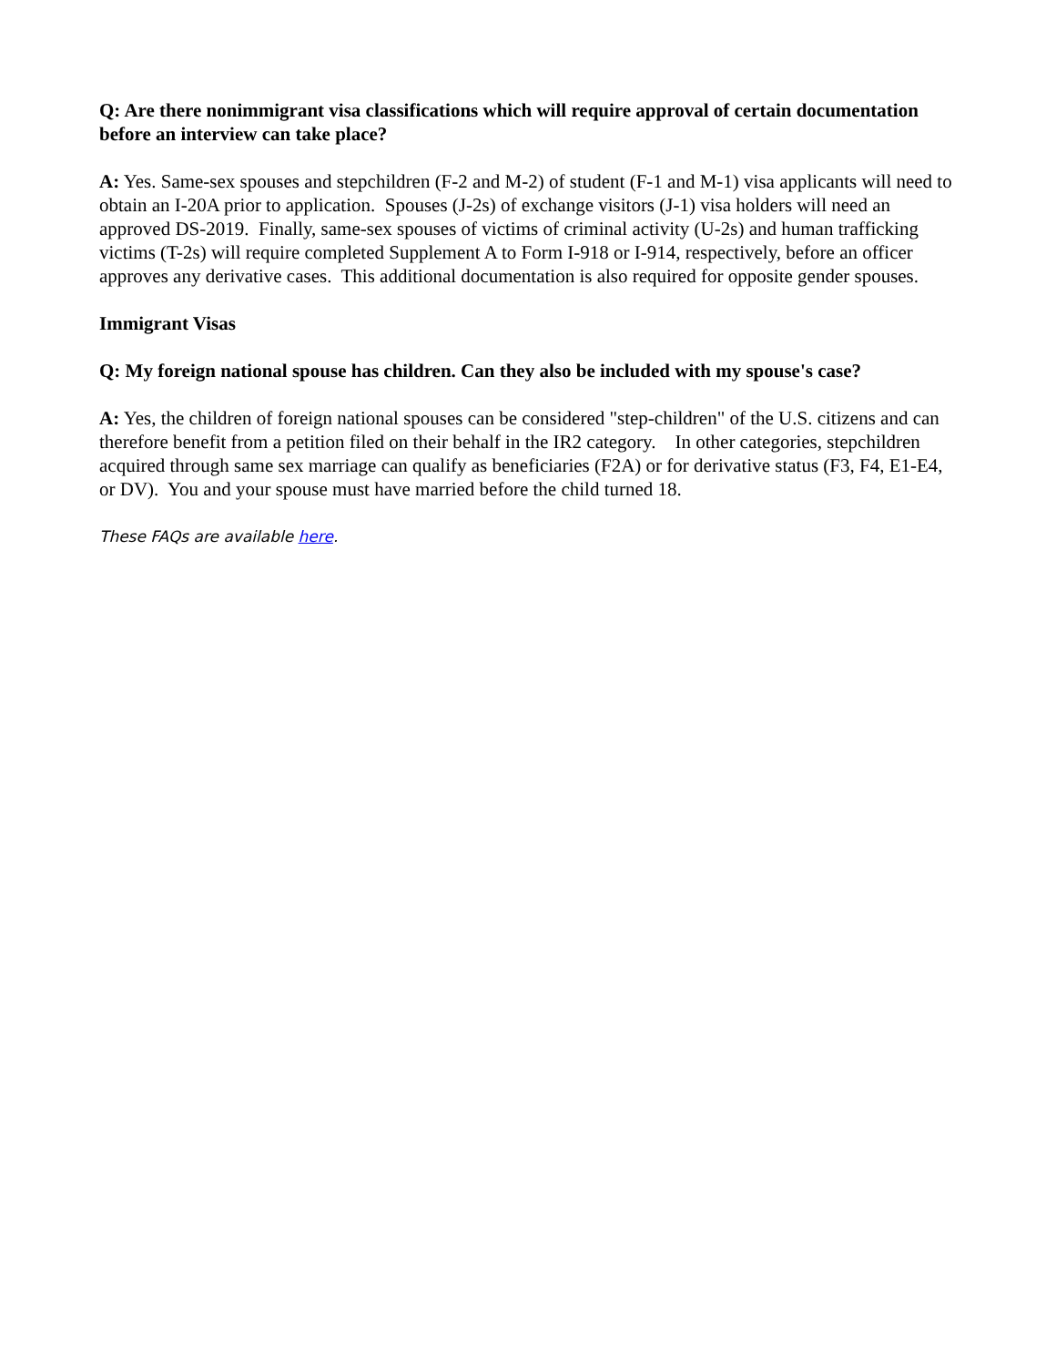Q: Are there nonimmigrant visa classifications which will require approval of certain documentation before an interview can take place?
A: Yes. Same-sex spouses and stepchildren (F-2 and M-2) of student (F-1 and M-1) visa applicants will need to obtain an I-20A prior to application. Spouses (J-2s) of exchange visitors (J-1) visa holders will need an approved DS-2019. Finally, same-sex spouses of victims of criminal activity (U-2s) and human trafficking victims (T-2s) will require completed Supplement A to Form I-918 or I-914, respectively, before an officer approves any derivative cases. This additional documentation is also required for opposite gender spouses.
Immigrant Visas
Q: My foreign national spouse has children. Can they also be included with my spouse's case?
A: Yes, the children of foreign national spouses can be considered "step-children" of the U.S. citizens and can therefore benefit from a petition filed on their behalf in the IR2 category. In other categories, stepchildren acquired through same sex marriage can qualify as beneficiaries (F2A) or for derivative status (F3, F4, E1-E4, or DV). You and your spouse must have married before the child turned 18.
These FAQs are available here.